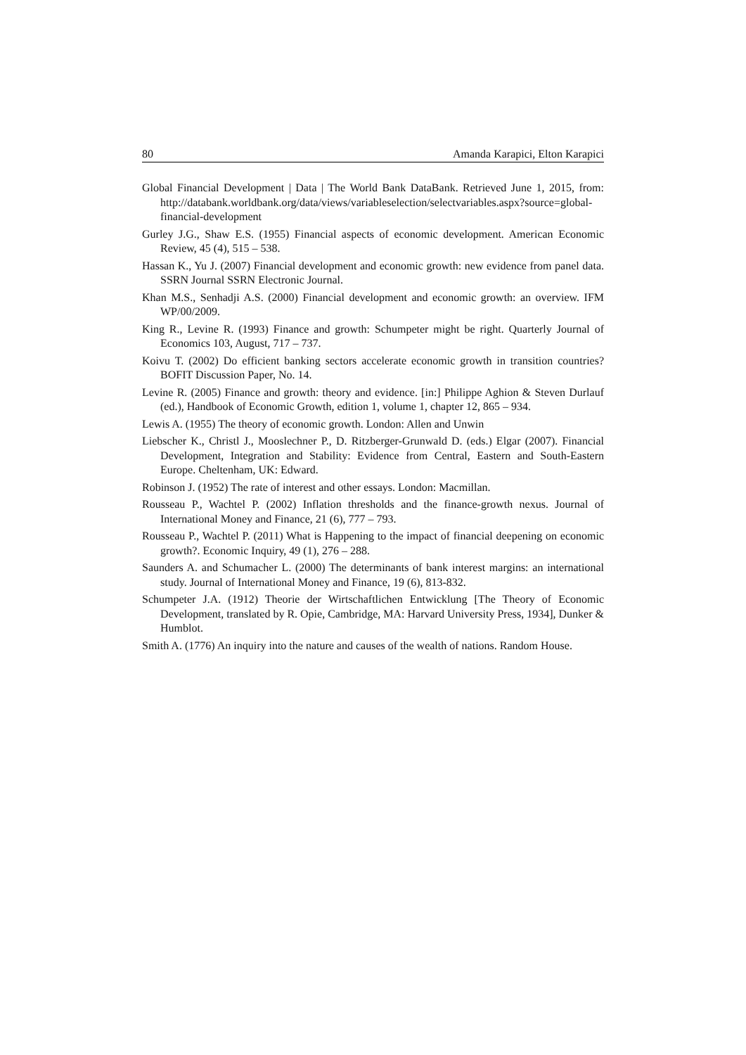80 Amanda Karapici, Elton Karapici
Global Financial Development | Data | The World Bank DataBank. Retrieved June 1, 2015, from: http://databank.worldbank.org/data/views/variableselection/selectvariables.aspx?source=global-financial-development
Gurley J.G., Shaw E.S. (1955) Financial aspects of economic development. American Economic Review, 45 (4), 515 – 538.
Hassan K., Yu J. (2007) Financial development and economic growth: new evidence from panel data. SSRN Journal SSRN Electronic Journal.
Khan M.S., Senhadji A.S. (2000) Financial development and economic growth: an overview. IFM WP/00/2009.
King R., Levine R. (1993) Finance and growth: Schumpeter might be right. Quarterly Journal of Economics 103, August, 717 – 737.
Koivu T. (2002) Do efficient banking sectors accelerate economic growth in transition countries? BOFIT Discussion Paper, No. 14.
Levine R. (2005) Finance and growth: theory and evidence. [in:] Philippe Aghion & Steven Durlauf (ed.), Handbook of Economic Growth, edition 1, volume 1, chapter 12, 865 – 934.
Lewis A. (1955) The theory of economic growth. London: Allen and Unwin
Liebscher K., Christl J., Mooslechner P., D. Ritzberger-Grunwald D. (eds.) Elgar (2007). Financial Development, Integration and Stability: Evidence from Central, Eastern and South-Eastern Europe. Cheltenham, UK: Edward.
Robinson J. (1952) The rate of interest and other essays. London: Macmillan.
Rousseau P., Wachtel P. (2002) Inflation thresholds and the finance-growth nexus. Journal of International Money and Finance, 21 (6), 777 – 793.
Rousseau P., Wachtel P. (2011) What is Happening to the impact of financial deepening on economic growth?. Economic Inquiry, 49 (1), 276 – 288.
Saunders A. and Schumacher L. (2000) The determinants of bank interest margins: an international study. Journal of International Money and Finance, 19 (6), 813-832.
Schumpeter J.A. (1912) Theorie der Wirtschaftlichen Entwicklung [The Theory of Economic Development, translated by R. Opie, Cambridge, MA: Harvard University Press, 1934], Dunker & Humblot.
Smith A. (1776) An inquiry into the nature and causes of the wealth of nations. Random House.